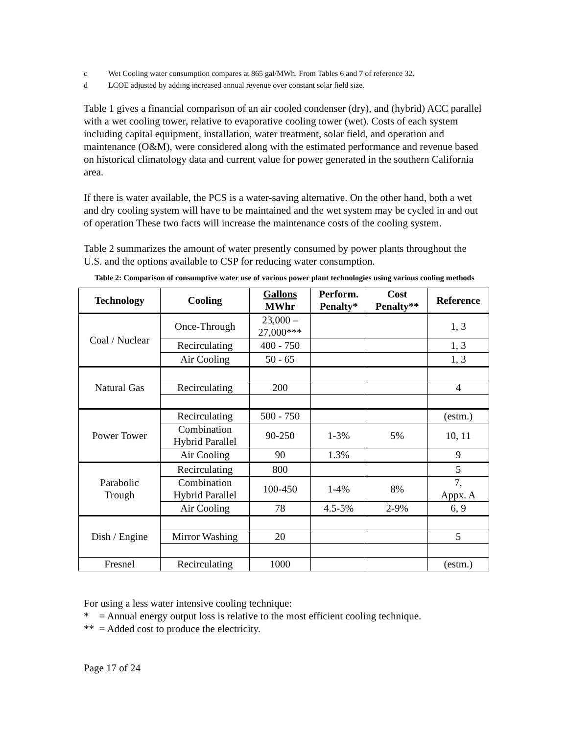c Wet Cooling water consumption compares at 865 gal/MWh. From Tables 6 and 7 of reference 32.
d LCOE adjusted by adding increased annual revenue over constant solar field size.
Table 1 gives a financial comparison of an air cooled condenser (dry), and (hybrid) ACC parallel with a wet cooling tower, relative to evaporative cooling tower (wet). Costs of each system including capital equipment, installation, water treatment, solar field, and operation and maintenance (O&M), were considered along with the estimated performance and revenue based on historical climatology data and current value for power generated in the southern California area.
If there is water available, the PCS is a water-saving alternative. On the other hand, both a wet and dry cooling system will have to be maintained and the wet system may be cycled in and out of operation These two facts will increase the maintenance costs of the cooling system.
Table 2 summarizes the amount of water presently consumed by power plants throughout the U.S. and the options available to CSP for reducing water consumption.
Table 2: Comparison of consumptive water use of various power plant technologies using various cooling methods
| Technology | Cooling | Gallons MWhr | Perform. Penalty* | Cost Penalty** | Reference |
| --- | --- | --- | --- | --- | --- |
| Coal / Nuclear | Once-Through | 23,000 – 27,000*** | | | 1, 3 |
| | Recirculating | 400 - 750 | | | 1, 3 |
| | Air Cooling | 50 - 65 | | | 1, 3 |
| Natural Gas | | | | | |
| | Recirculating | 200 | | | 4 |
| Power Tower | Recirculating | 500 - 750 | | | (estm.) |
| | Combination Hybrid Parallel | 90-250 | 1-3% | 5% | 10, 11 |
| | Air Cooling | 90 | 1.3% | | 9 |
| Parabolic Trough | Recirculating | 800 | | | 5 |
| | Combination Hybrid Parallel | 100-450 | 1-4% | 8% | 7, Appx. A |
| | Air Cooling | 78 | 4.5-5% | 2-9% | 6, 9 |
| Dish / Engine | | | | | |
| | Mirror Washing | 20 | | | 5 |
| Fresnel | Recirculating | 1000 | | | (estm.) |
For using a less water intensive cooling technique:
* = Annual energy output loss is relative to the most efficient cooling technique.
** = Added cost to produce the electricity.
Page 17 of 24